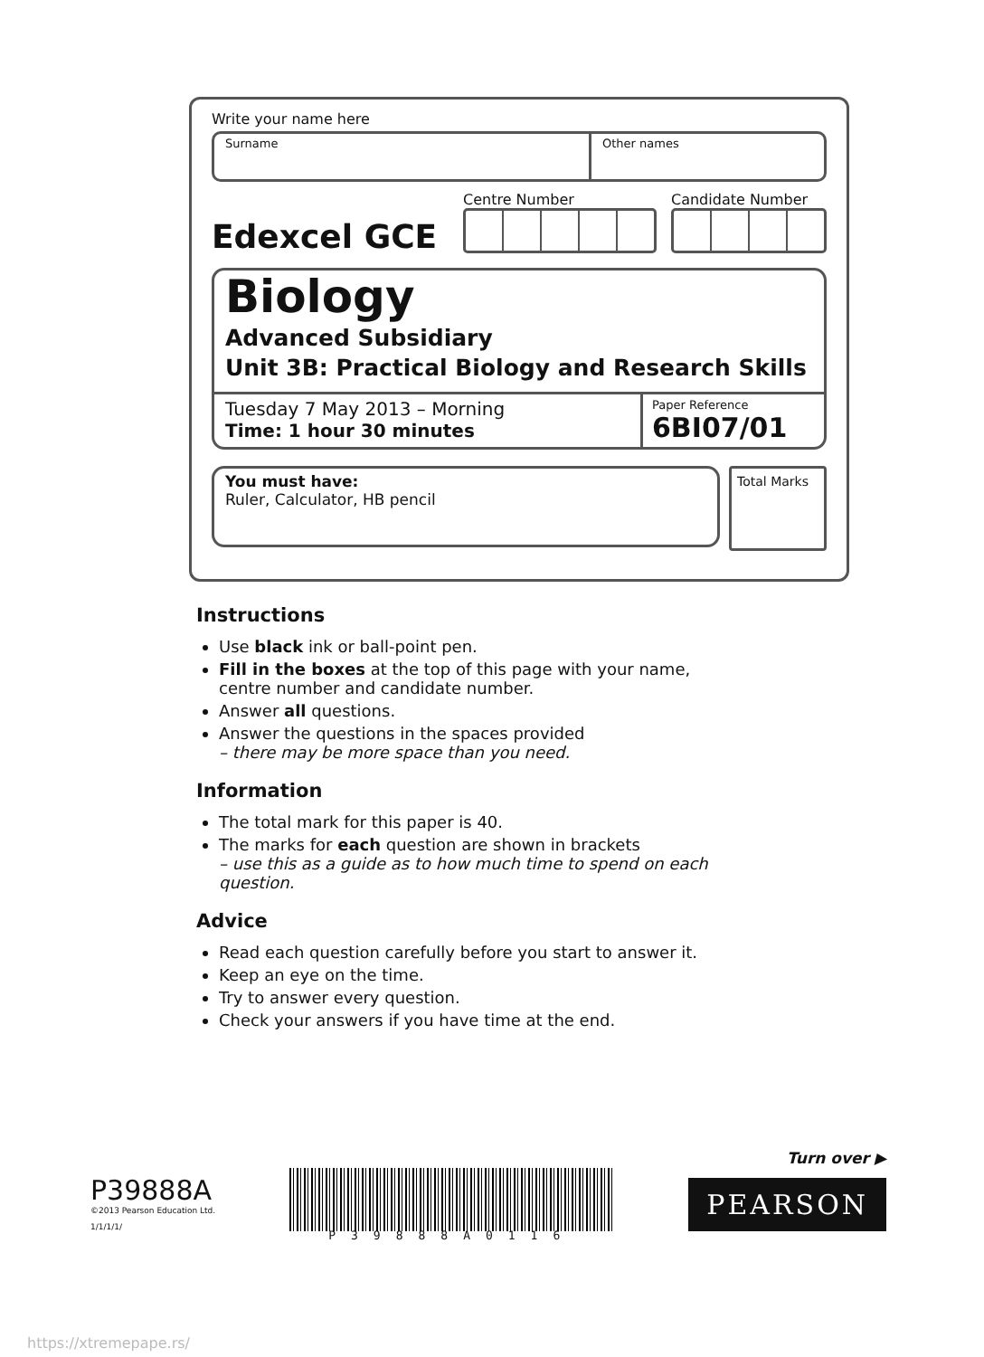Write your name here
Surname Other names
Edexcel GCE
Centre Number Candidate Number
Biology
Advanced Subsidiary
Unit 3B: Practical Biology and Research Skills
Tuesday 7 May 2013 – Morning
Time: 1 hour 30 minutes
Paper Reference
6BI07/01
You must have:
Ruler, Calculator, HB pencil
Total Marks
Instructions
Use black ink or ball-point pen.
Fill in the boxes at the top of this page with your name, centre number and candidate number.
Answer all questions.
Answer the questions in the spaces provided
– there may be more space than you need.
Information
The total mark for this paper is 40.
The marks for each question are shown in brackets
– use this as a guide as to how much time to spend on each question.
Advice
Read each question carefully before you start to answer it.
Keep an eye on the time.
Try to answer every question.
Check your answers if you have time at the end.
P39888A
©2013 Pearson Education Ltd.
1/1/1/1/
P39888A0116
Turn over ▶
PEARSON
https://xtremepape.rs/